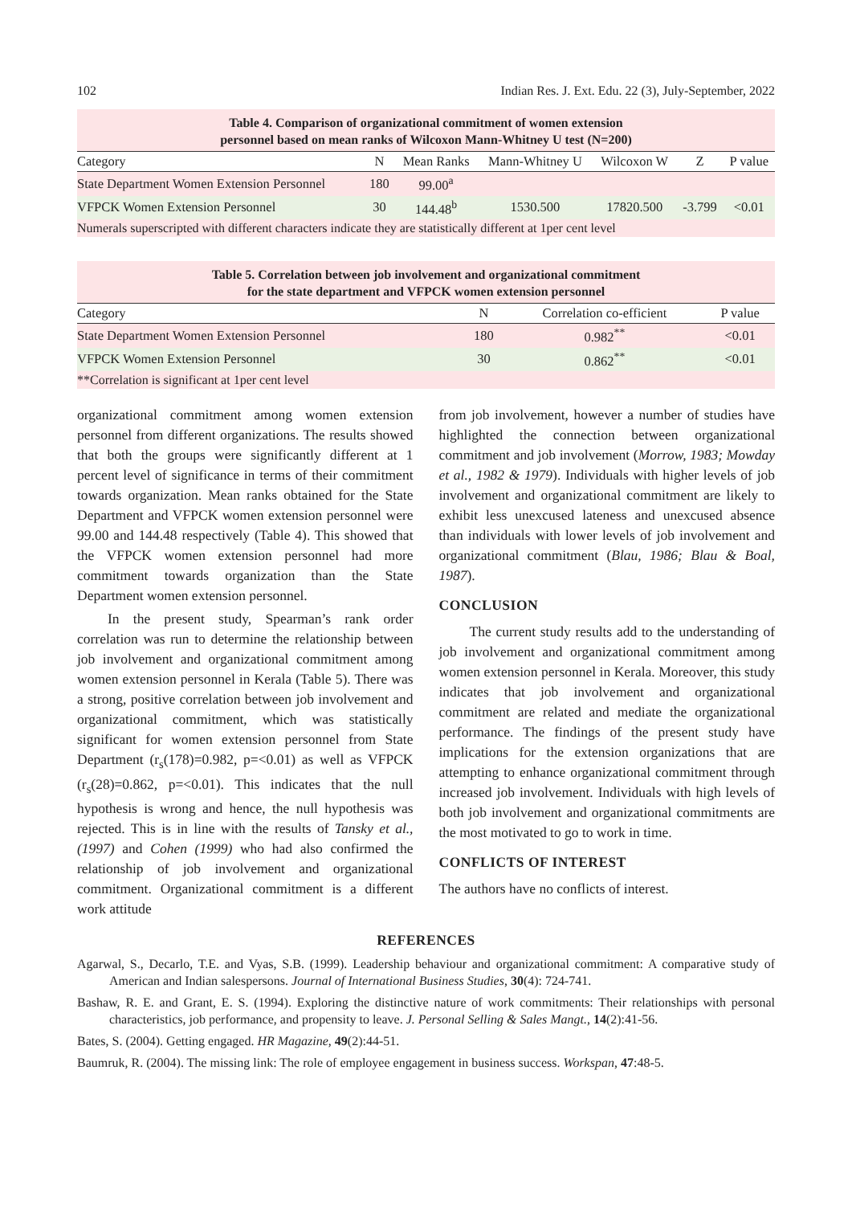102 Indian Res. J. Ext. Edu. 22 (3), July-September, 2022
Table 4. Comparison of organizational commitment of women extension
personnel based on mean ranks of Wilcoxon Mann-Whitney U test (N=200)
| Category | N | Mean Ranks | Mann-Whitney U | Wilcoxon W | Z | P value |
| --- | --- | --- | --- | --- | --- | --- |
| State Department Women Extension Personnel | 180 | 99.00<sup>a</sup> | | | | |
| VFPCK Women Extension Personnel | 30 | 144.48<sup>b</sup> | 1530.500 | 17820.500 | -3.799 | <0.01 |
Numerals superscripted with different characters indicate they are statistically different at 1per cent level
Table 5. Correlation between job involvement and organizational commitment
for the state department and VFPCK women extension personnel
| Category | N | Correlation co-efficient | P value |
| --- | --- | --- | --- |
| State Department Women Extension Personnel | 180 | 0.982<sup>**</sup> | <0.01 |
| VFPCK Women Extension Personnel | 30 | 0.862<sup>**</sup> | <0.01 |
**Correlation is significant at 1per cent level
organizational commitment among women extension personnel from different organizations. The results showed that both the groups were significantly different at 1 percent level of significance in terms of their commitment towards organization. Mean ranks obtained for the State Department and VFPCK women extension personnel were 99.00 and 144.48 respectively (Table 4). This showed that the VFPCK women extension personnel had more commitment towards organization than the State Department women extension personnel.
In the present study, Spearman’s rank order correlation was run to determine the relationship between job involvement and organizational commitment among women extension personnel in Kerala (Table 5). There was a strong, positive correlation between job involvement and organizational commitment, which was statistically significant for women extension personnel from State Department (r<sub>s</sub>(178)=0.982, p=<0.01) as well as VFPCK (r<sub>s</sub>(28)=0.862, p=<0.01). This indicates that the null hypothesis is wrong and hence, the null hypothesis was rejected. This is in line with the results of Tansky et al., (1997) and Cohen (1999) who had also confirmed the relationship of job involvement and organizational commitment. Organizational commitment is a different work attitude
from job involvement, however a number of studies have highlighted the connection between organizational commitment and job involvement (Morrow, 1983; Mowday et al., 1982 & 1979). Individuals with higher levels of job involvement and organizational commitment are likely to exhibit less unexcused lateness and unexcused absence than individuals with lower levels of job involvement and organizational commitment (Blau, 1986; Blau & Boal, 1987).
CONCLUSION
The current study results add to the understanding of job involvement and organizational commitment among women extension personnel in Kerala. Moreover, this study indicates that job involvement and organizational commitment are related and mediate the organizational performance. The findings of the present study have implications for the extension organizations that are attempting to enhance organizational commitment through increased job involvement. Individuals with high levels of both job involvement and organizational commitments are the most motivated to go to work in time.
CONFLICTS OF INTEREST
The authors have no conflicts of interest.
REFERENCES
Agarwal, S., Decarlo, T.E. and Vyas, S.B. (1999). Leadership behaviour and organizational commitment: A comparative study of American and Indian salespersons. Journal of International Business Studies, 30(4): 724-741.
Bashaw, R. E. and Grant, E. S. (1994). Exploring the distinctive nature of work commitments: Their relationships with personal characteristics, job performance, and propensity to leave. J. Personal Selling & Sales Mangt., 14(2):41-56.
Bates, S. (2004). Getting engaged. HR Magazine, 49(2):44-51.
Baumruk, R. (2004). The missing link: The role of employee engagement in business success. Workspan, 47:48-5.